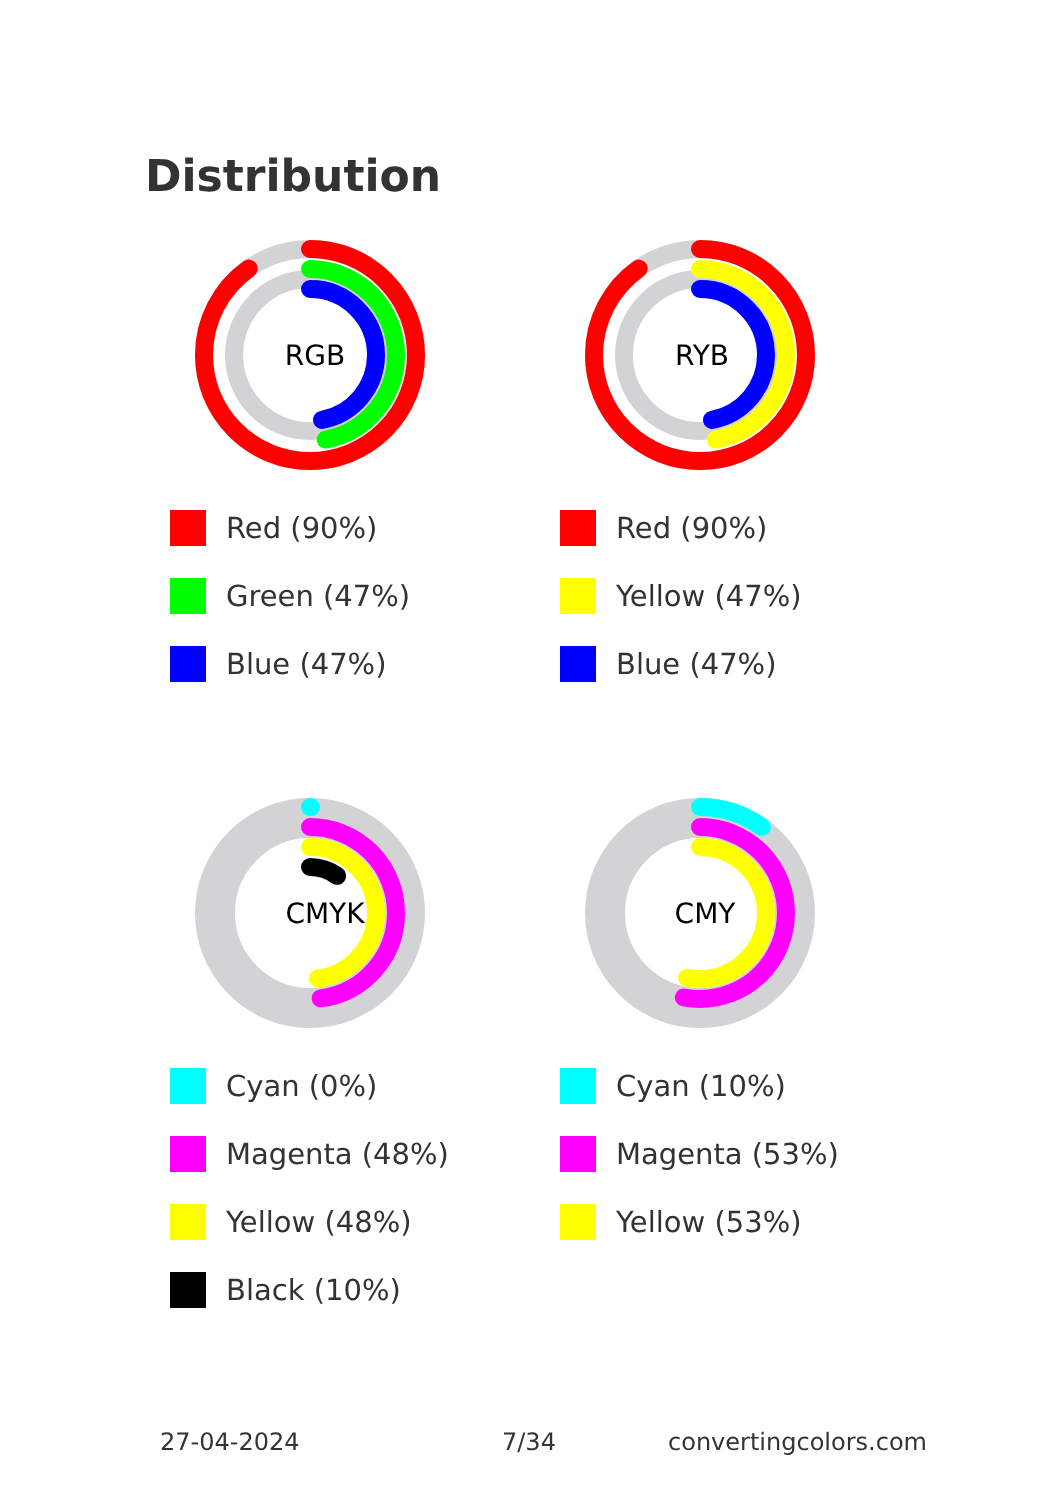Distribution
RGB
Red (90%)
Green (47%)
Blue (47%)
RYB
Red (90%)
Yellow (47%)
Blue (47%)
CMYK
Cyan (0%)
Magenta (48%)
Yellow (48%)
Black (10%)
CMY
Cyan (10%)
Magenta (53%)
Yellow (53%)
27-04-2024 7/34 convertingcolors.com